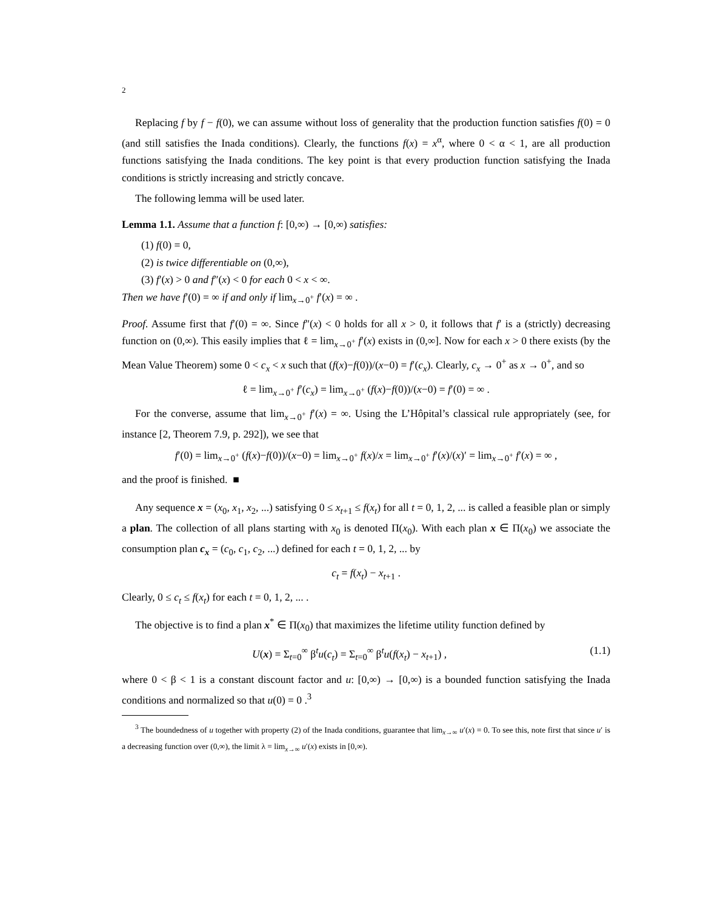2
Replacing f by f − f(0), we can assume without loss of generality that the production function satisfies f(0) = 0 (and still satisfies the Inada conditions). Clearly, the functions f(x) = x<sup>α</sup>, where 0 < α < 1, are all production functions satisfying the Inada conditions. The key point is that every production function satisfying the Inada conditions is strictly increasing and strictly concave.
The following lemma will be used later.
Lemma 1.1. Assume that a function f: [0,∞) → [0,∞) satisfies:
(1) f(0) = 0,
(2) is twice differentiable on (0,∞),
(3) f′(x) > 0 and f″(x) < 0 for each 0 < x < ∞.
Then we have f′(0) = ∞ if and only if lim<sub>x→0<sup>+</sup></sub> f′(x) = ∞ .
Proof. Assume first that f′(0) = ∞. Since f″(x) < 0 holds for all x > 0, it follows that f′ is a (strictly) decreasing function on (0,∞). This easily implies that ℓ = lim<sub>x→0<sup>+</sup></sub> f′(x) exists in (0,∞]. Now for each x > 0 there exists (by the Mean Value Theorem) some 0 < c<sub>x</sub> < x such that (f(x)−f(0))/(x−0) = f′(c<sub>x</sub>). Clearly, c<sub>x</sub> → 0<sup>+</sup> as x → 0<sup>+</sup>, and so
ℓ = lim<sub>x→0<sup>+</sup></sub> f′(c<sub>x</sub>) = lim<sub>x→0<sup>+</sup></sub> (f(x)−f(0))/(x−0) = f′(0) = ∞ .
For the converse, assume that lim<sub>x→0<sup>+</sup></sub> f′(x) = ∞. Using the L’Hôpital’s classical rule appropriately (see, for instance [2, Theorem 7.9, p. 292]), we see that
f′(0) = lim<sub>x→0<sup>+</sup></sub> (f(x)−f(0))/(x−0) = lim<sub>x→0<sup>+</sup></sub> f(x)/x = lim<sub>x→0<sup>+</sup></sub> f′(x)/(x)′ = lim<sub>x→0<sup>+</sup></sub> f′(x) = ∞ ,
and the proof is finished. ■
Any sequence x = (x<sub>0</sub>, x<sub>1</sub>, x<sub>2</sub>, ...) satisfying 0 ≤ x<sub>t+1</sub> ≤ f(x<sub>t</sub>) for all t = 0, 1, 2, ... is called a feasible plan or simply a plan. The collection of all plans starting with x<sub>0</sub> is denoted Π(x<sub>0</sub>). With each plan x ∈ Π(x<sub>0</sub>) we associate the consumption plan c<sub>x</sub> = (c<sub>0</sub>, c<sub>1</sub>, c<sub>2</sub>, ...) defined for each t = 0, 1, 2, ... by
c<sub>t</sub> = f(x<sub>t</sub>) − x<sub>t+1</sub> .
Clearly, 0 ≤ c<sub>t</sub> ≤ f(x<sub>t</sub>) for each t = 0, 1, 2, ... .
The objective is to find a plan x<sup>*</sup> ∈ Π(x<sub>0</sub>) that maximizes the lifetime utility function defined by
U(x) = Σ<sub>t=0</sub><sup>∞</sup> β<sup>t</sup>u(c<sub>t</sub>) = Σ<sub>t=0</sub><sup>∞</sup> β<sup>t</sup>u(f(x<sub>t</sub>) − x<sub>t+1</sub>) , (1.1)
where 0 < β < 1 is a constant discount factor and u: [0,∞) → [0,∞) is a bounded function satisfying the Inada conditions and normalized so that u(0) = 0 .<sup>3</sup>
<sup>3</sup> The boundedness of u together with property (2) of the Inada conditions, guarantee that lim<sub>x→∞</sub> u′(x) = 0. To see this, note first that since u′ is a decreasing function over (0,∞), the limit λ = lim<sub>x→∞</sub> u′(x) exists in [0,∞).